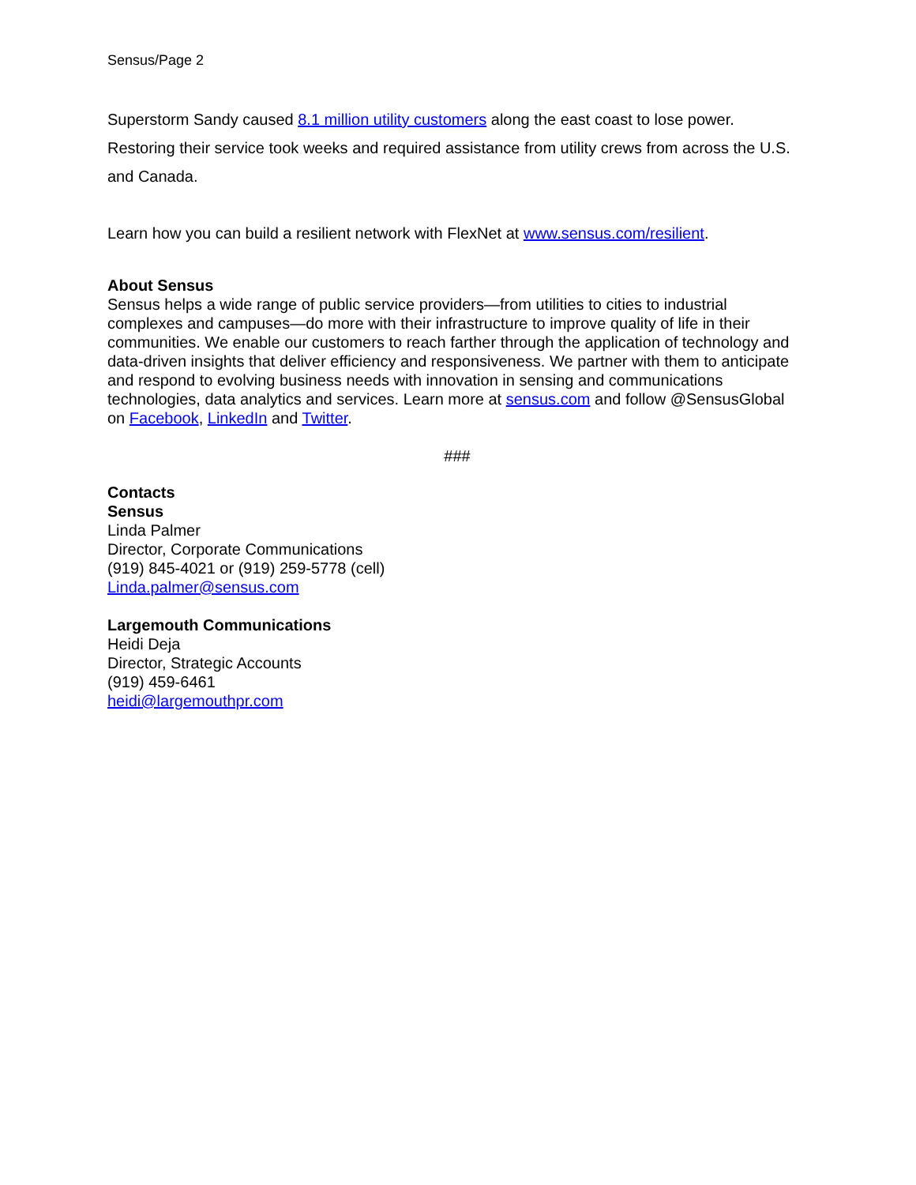Sensus/Page 2
Superstorm Sandy caused 8.1 million utility customers along the east coast to lose power. Restoring their service took weeks and required assistance from utility crews from across the U.S. and Canada.
Learn how you can build a resilient network with FlexNet at www.sensus.com/resilient.
About Sensus
Sensus helps a wide range of public service providers—from utilities to cities to industrial complexes and campuses—do more with their infrastructure to improve quality of life in their communities. We enable our customers to reach farther through the application of technology and data-driven insights that deliver efficiency and responsiveness. We partner with them to anticipate and respond to evolving business needs with innovation in sensing and communications technologies, data analytics and services. Learn more at sensus.com and follow @SensusGlobal on Facebook, LinkedIn and Twitter.
###
Contacts
Sensus
Linda Palmer
Director, Corporate Communications
(919) 845-4021 or (919) 259-5778 (cell)
Linda.palmer@sensus.com
Largemouth Communications
Heidi Deja
Director, Strategic Accounts
(919) 459-6461
heidi@largemouthpr.com